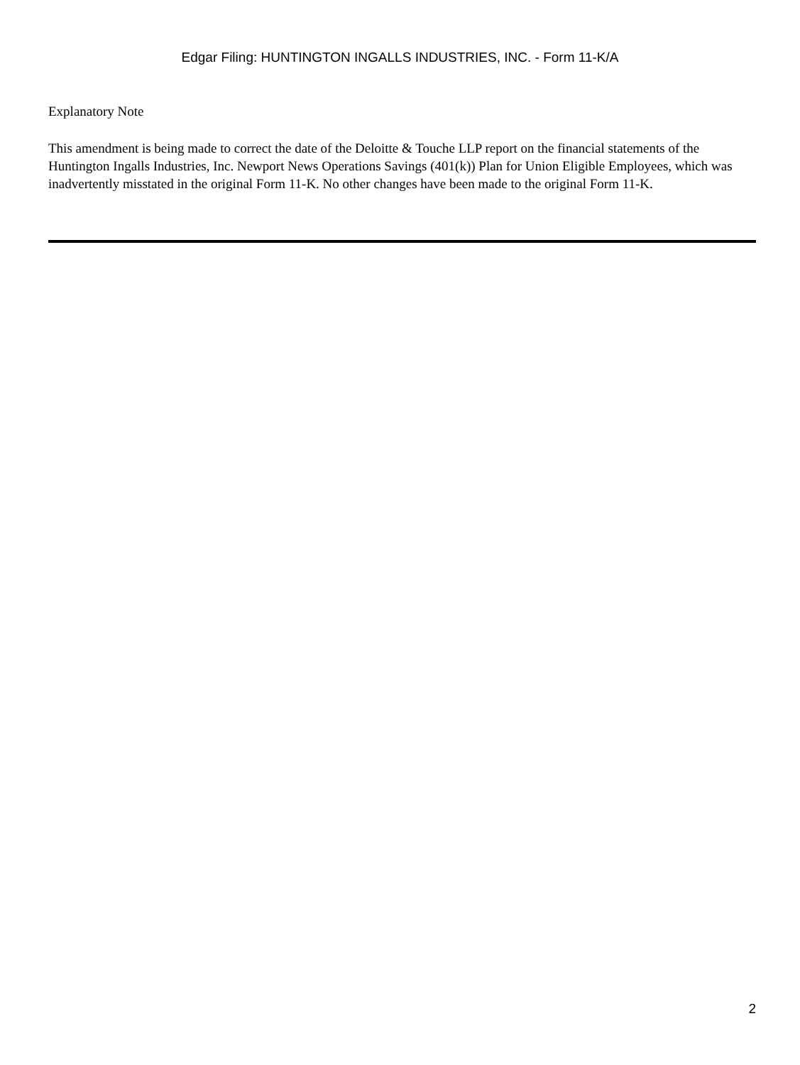Edgar Filing: HUNTINGTON INGALLS INDUSTRIES, INC. - Form 11-K/A
Explanatory Note
This amendment is being made to correct the date of the Deloitte & Touche LLP report on the financial statements of the Huntington Ingalls Industries, Inc. Newport News Operations Savings (401(k)) Plan for Union Eligible Employees, which was inadvertently misstated in the original Form 11-K. No other changes have been made to the original Form 11-K.
2